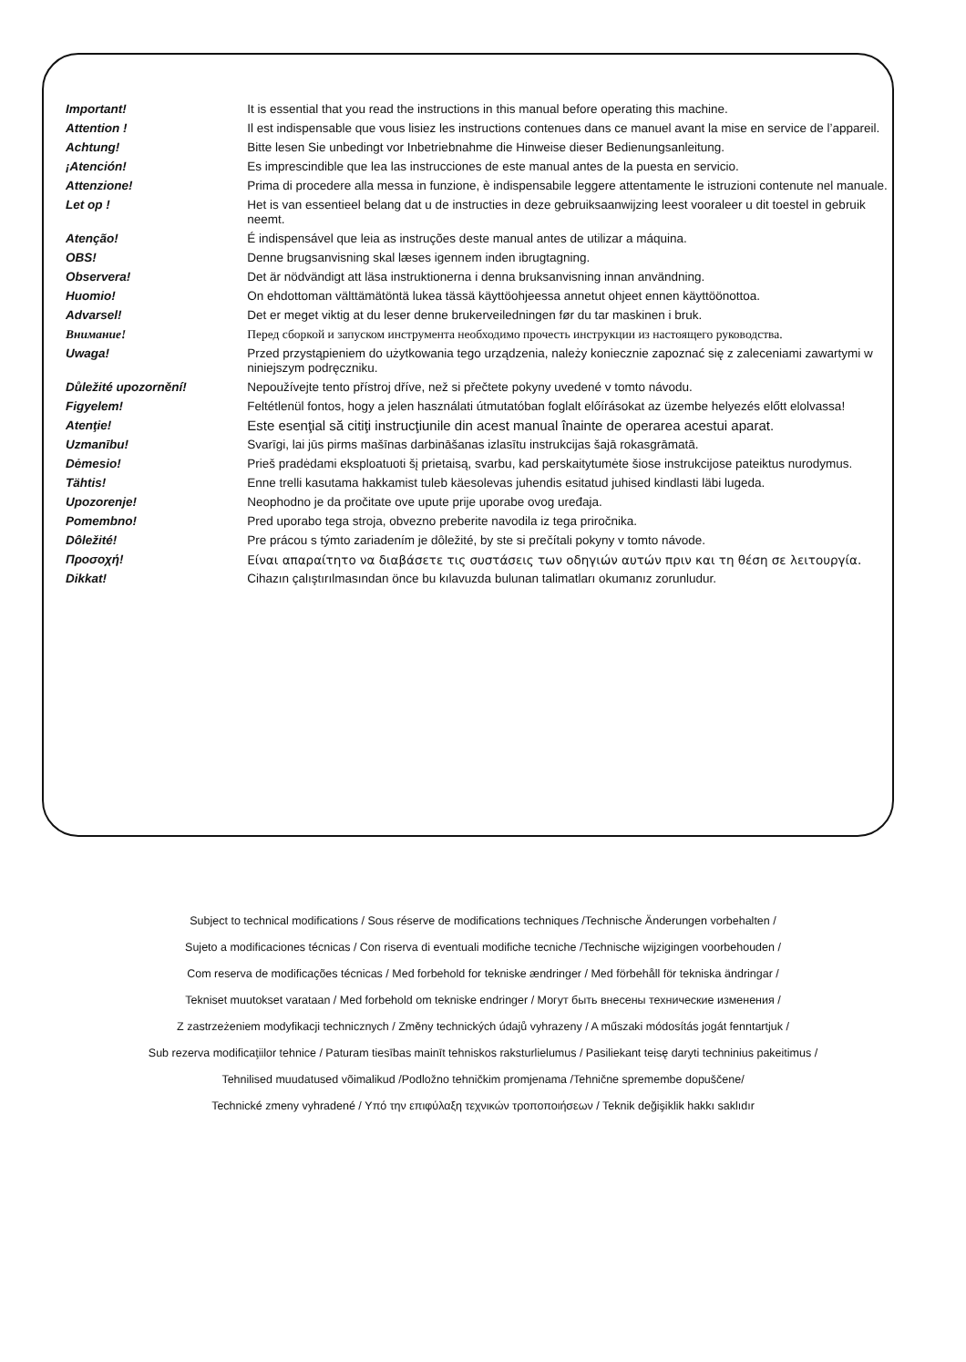| Important! | It is essential that you read the instructions in this manual before operating this machine. |
| Attention ! | Il est indispensable que vous lisiez les instructions contenues dans ce manuel avant la mise en service de l’appareil. |
| Achtung! | Bitte lesen Sie unbedingt vor Inbetriebnahme die Hinweise dieser Bedienungsanleitung. |
| ¡Atención! | Es imprescindible que lea las instrucciones de este manual antes de la puesta en servicio. |
| Attenzione! | Prima di procedere alla messa in funzione, è indispensabile leggere attentamente le istruzioni contenute nel manuale. |
| Let op ! | Het is van essentieel belang dat u de instructies in deze gebruiksaanwijzing leest vooraleer u dit toestel in gebruik neemt. |
| Atenção! | É indispensável que leia as instruções deste manual antes de utilizar a máquina. |
| OBS! | Denne brugsanvisning skal læses igennem inden ibrugtagning. |
| Observera! | Det är nödvändigt att läsa instruktionerna i denna bruksanvisning innan användning. |
| Huomio! | On ehdottoman välttämätöntä lukea tässä käyttöohjeessa annetut ohjeet ennen käyttöönottoa. |
| Advarsel! | Det er meget viktig at du leser denne brukerveiledningen før du tar maskinen i bruk. |
| Внимание! | Перед сборкой и запуском инструмента необходимо прочесть инструкции из настоящего руководства. |
| Uwaga! | Przed przystąpieniem do użytkowania tego urządzenia, należy koniecznie zapoznać się z zaleceniami zawartymi w niniejszym podręczniku. |
| Důležité upozornění! | Nepoužívejte tento přístroj dříve, než si přečtete pokyny uvedené v tomto návodu. |
| Figyelem! | Feltétlenül fontos, hogy a jelen használati útmutatóban foglalt előírásokat az üzembe helyezés előtt elolvassa! |
| Atenţie! | Este esenţial să citiţi instrucţiunile din acest manual înainte de operarea acestui aparat. |
| Uzmanību! | Svarīgi, lai jūs pirms mašīnas darbināšanas izlasītu instrukcijas šajā rokasgrāmatā. |
| Dėmesio! | Prieš pradėdami eksploatuoti šį prietaisą, svarbu, kad perskaitytumėte šiose instrukcijose pateiktus nurodymus. |
| Tähtis! | Enne trelli kasutama hakkamist tuleb käesolevas juhendis esitatud juhised kindlasti läbi lugeda. |
| Upozorenje! | Neophodno je da pročitate ove upute prije uporabe ovog uređaja. |
| Pomembno! | Pred uporabo tega stroja, obvezno preberite navodila iz tega priročnika. |
| Dôležité! | Pre prácou s týmto zariadením je dôležité, by ste si prečítali pokyny v tomto návode. |
| Προσοχή! | Είναι απαραίτητο να διαβάσετε τις συστάσεις των οδηγιών αυτών πριν και τη θέση σε λειτουργία. |
| Dikkat! | Cihazın çalıştırılmasından önce bu kılavuzda bulunan talimatları okumanız zorunludur. |
Subject to technical modifications / Sous réserve de modifications techniques /Technische Änderungen vorbehalten /
Sujeto a modificaciones técnicas / Con riserva di eventuali modifiche tecniche /Technische wijzigingen voorbehouden /
Com reserva de modificações técnicas / Med forbehold for tekniske ændringer / Med förbehåll för tekniska ändringar /
Tekniset muutokset varataan / Med forbehold om tekniske endringer / Могут быть внесены технические изменения /
Z zastrzeżeniem modyfikacji technicznych / Změny technických údajů vyhrazeny / A műszaki módosítás jogát fenntartjuk /
Sub rezerva modificaţiilor tehnice / Paturam tiesības mainīt tehniskos raksturlielumus / Pasiliekant teisę daryti techninius pakeitimus /
Tehnilised muudatused võimalikud /Podložno tehničkim promjenama /Tehnične spremembe dopuščene/
Technické zmeny vyhradené / Υπό την επιφύλαξη τεχνικών τροποποιήσεων / Teknik değişiklik hakkı saklıdır